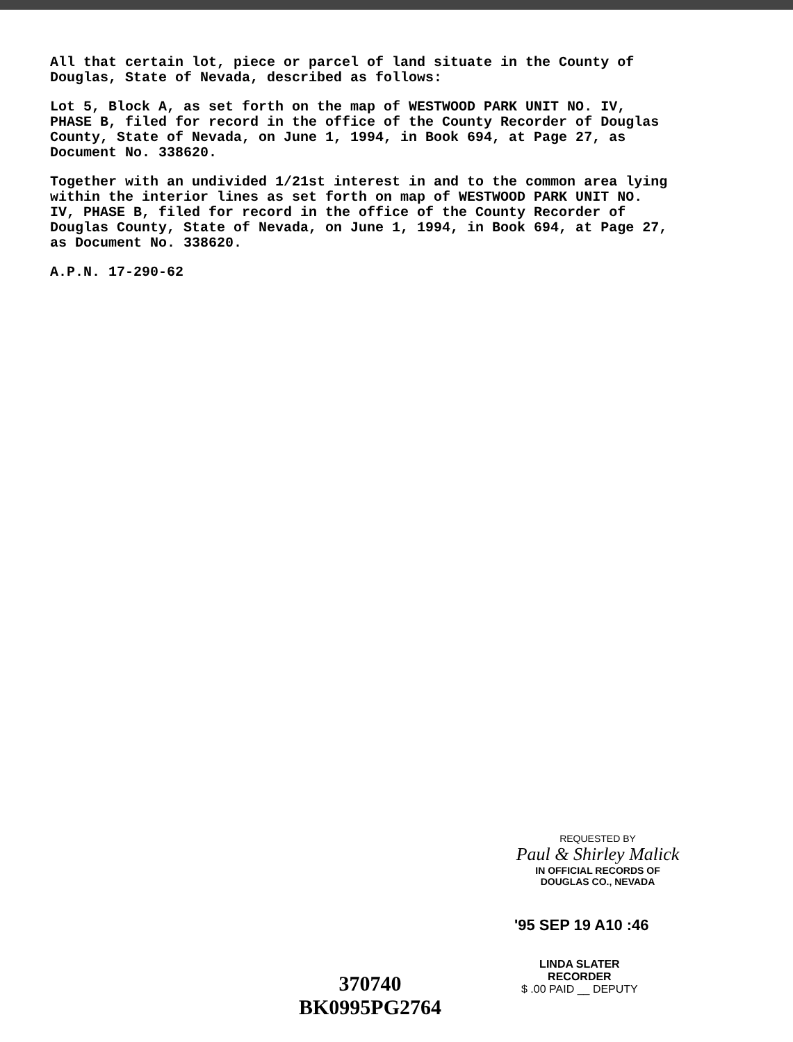All that certain lot, piece or parcel of land situate in the County of Douglas, State of Nevada, described as follows:
Lot 5, Block A, as set forth on the map of WESTWOOD PARK UNIT NO. IV, PHASE B, filed for record in the office of the County Recorder of Douglas County, State of Nevada, on June 1, 1994, in Book 694, at Page 27, as Document No. 338620.
Together with an undivided 1/21st interest in and to the common area lying within the interior lines as set forth on map of WESTWOOD PARK UNIT NO. IV, PHASE B, filed for record in the office of the County Recorder of Douglas County, State of Nevada, on June 1, 1994, in Book 694, at Page 27, as Document No. 338620.
A.P.N. 17-290-62
REQUESTED BY
Paul & Shirley Malick
IN OFFICIAL RECORDS OF
DOUGLAS CO., NEVADA
'95 SEP 19 A10 :46
LINDA SLATER
RECORDER
$ .00 PAID __ DEPUTY
370740
BK0995PG2764